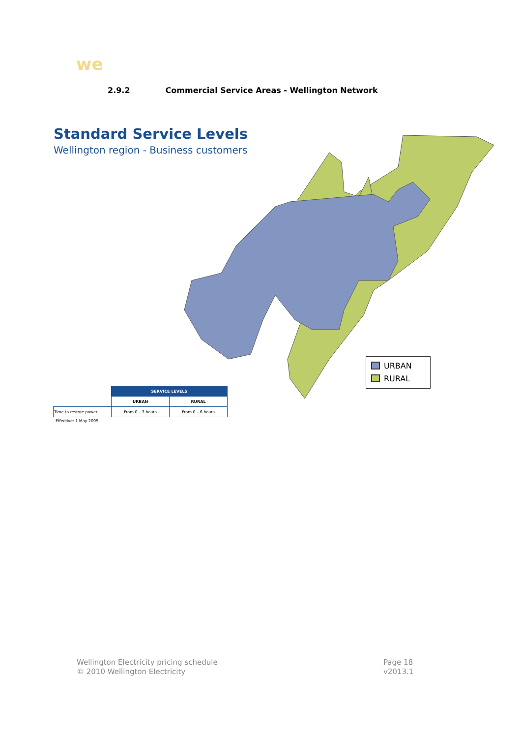we
2.9.2 Commercial Service Areas - Wellington Network
Standard Service Levels
Wellington region - Business customers
URBAN
RURAL
| | SERVICE LEVELS | |
| | URBAN | RURAL |
| Time to restore power | From 0 – 3 hours | From 0 – 6 hours |
Effective: 1 May 2005
Wellington Electricity pricing schedule
© 2010 Wellington Electricity
Page 18
v2013.1